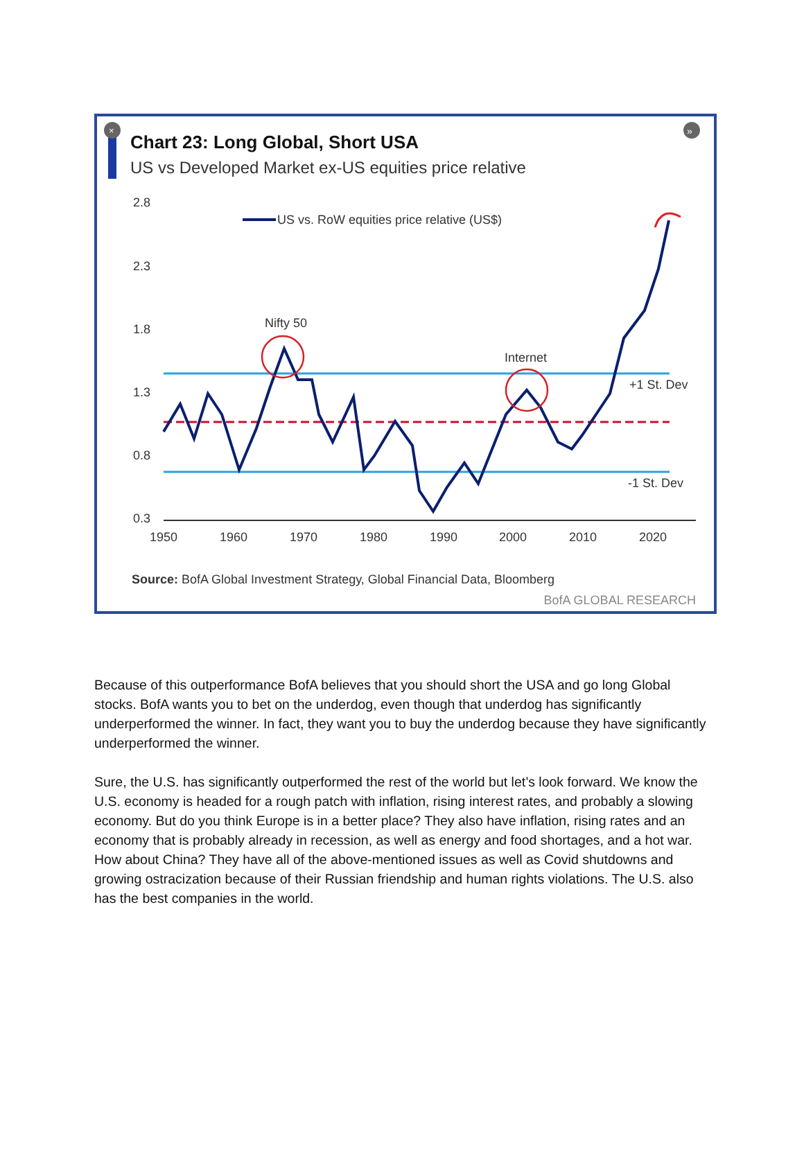Chart 23: Long Global, Short USA
US vs Developed Market ex-US equities price relative
2.8
2.3
1.8
1.3
0.8
0.3
1950
1960
1970
1980
1990
2000
2010
2020
US vs. RoW equities price relative (US$)
Nifty 50
Internet
+1 St. Dev
-1 St. Dev
»
×
Source: BofA Global Investment Strategy, Global Financial Data, Bloomberg
BofA GLOBAL RESEARCH
Because of this outperformance BofA believes that you should short the USA and go long Global stocks. BofA wants you to bet on the underdog, even though that underdog has significantly underperformed the winner. In fact, they want you to buy the underdog because they have significantly underperformed the winner.
Sure, the U.S. has significantly outperformed the rest of the world but let’s look forward. We know the U.S. economy is headed for a rough patch with inflation, rising interest rates, and probably a slowing economy. But do you think Europe is in a better place? They also have inflation, rising rates and an economy that is probably already in recession, as well as energy and food shortages, and a hot war. How about China? They have all of the above-mentioned issues as well as Covid shutdowns and growing ostracization because of their Russian friendship and human rights violations. The U.S. also has the best companies in the world.